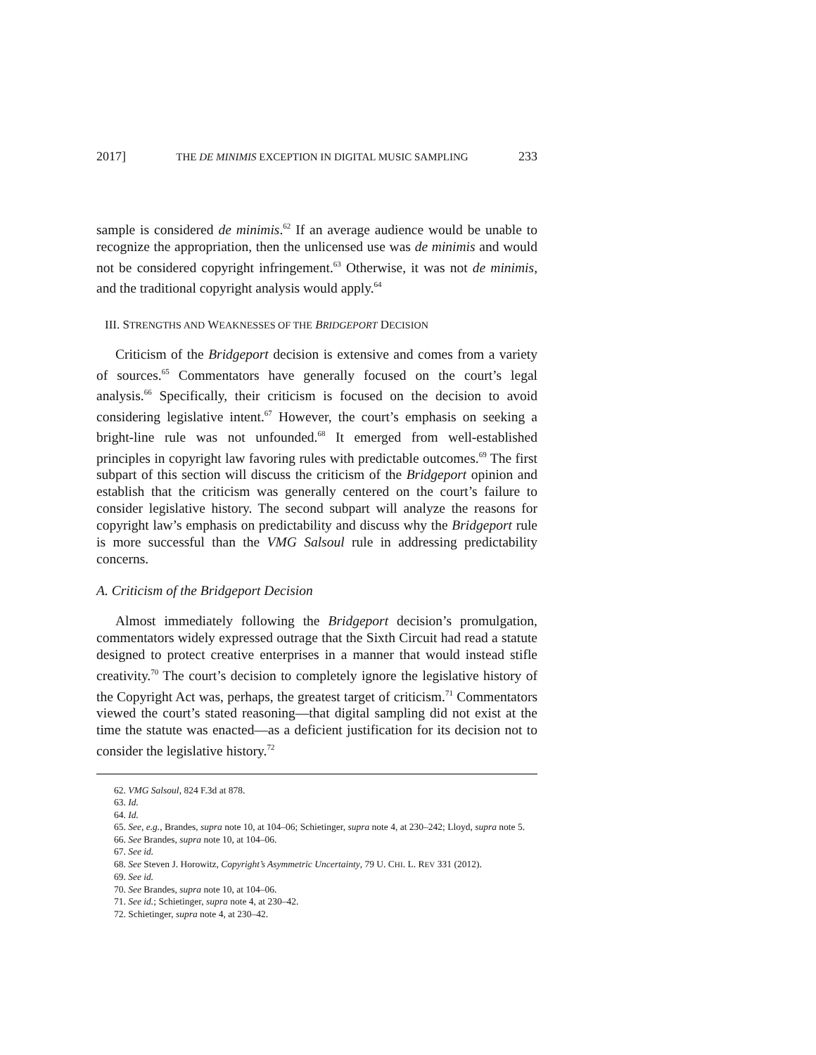2017] THE DE MINIMIS EXCEPTION IN DIGITAL MUSIC SAMPLING 233
sample is considered de minimis.<sup>62</sup> If an average audience would be unable to recognize the appropriation, then the unlicensed use was de minimis and would not be considered copyright infringement.<sup>63</sup> Otherwise, it was not de minimis, and the traditional copyright analysis would apply.<sup>64</sup>
III. STRENGTHS AND WEAKNESSES OF THE BRIDGEPORT DECISION
Criticism of the Bridgeport decision is extensive and comes from a variety of sources.<sup>65</sup> Commentators have generally focused on the court’s legal analysis.<sup>66</sup> Specifically, their criticism is focused on the decision to avoid considering legislative intent.<sup>67</sup> However, the court’s emphasis on seeking a bright-line rule was not unfounded.<sup>68</sup> It emerged from well-established principles in copyright law favoring rules with predictable outcomes.<sup>69</sup> The first subpart of this section will discuss the criticism of the Bridgeport opinion and establish that the criticism was generally centered on the court’s failure to consider legislative history. The second subpart will analyze the reasons for copyright law’s emphasis on predictability and discuss why the Bridgeport rule is more successful than the VMG Salsoul rule in addressing predictability concerns.
A. Criticism of the Bridgeport Decision
Almost immediately following the Bridgeport decision’s promulgation, commentators widely expressed outrage that the Sixth Circuit had read a statute designed to protect creative enterprises in a manner that would instead stifle creativity.<sup>70</sup> The court’s decision to completely ignore the legislative history of the Copyright Act was, perhaps, the greatest target of criticism.<sup>71</sup> Commentators viewed the court’s stated reasoning—that digital sampling did not exist at the time the statute was enacted—as a deficient justification for its decision not to consider the legislative history.<sup>72</sup>
62. VMG Salsoul, 824 F.3d at 878.
63. Id.
64. Id.
65. See, e.g., Brandes, supra note 10, at 104–06; Schietinger, supra note 4, at 230–242; Lloyd, supra note 5.
66. See Brandes, supra note 10, at 104–06.
67. See id.
68. See Steven J. Horowitz, Copyright’s Asymmetric Uncertainty, 79 U. CHI. L. REV 331 (2012).
69. See id.
70. See Brandes, supra note 10, at 104–06.
71. See id.; Schietinger, supra note 4, at 230–42.
72. Schietinger, supra note 4, at 230–42.